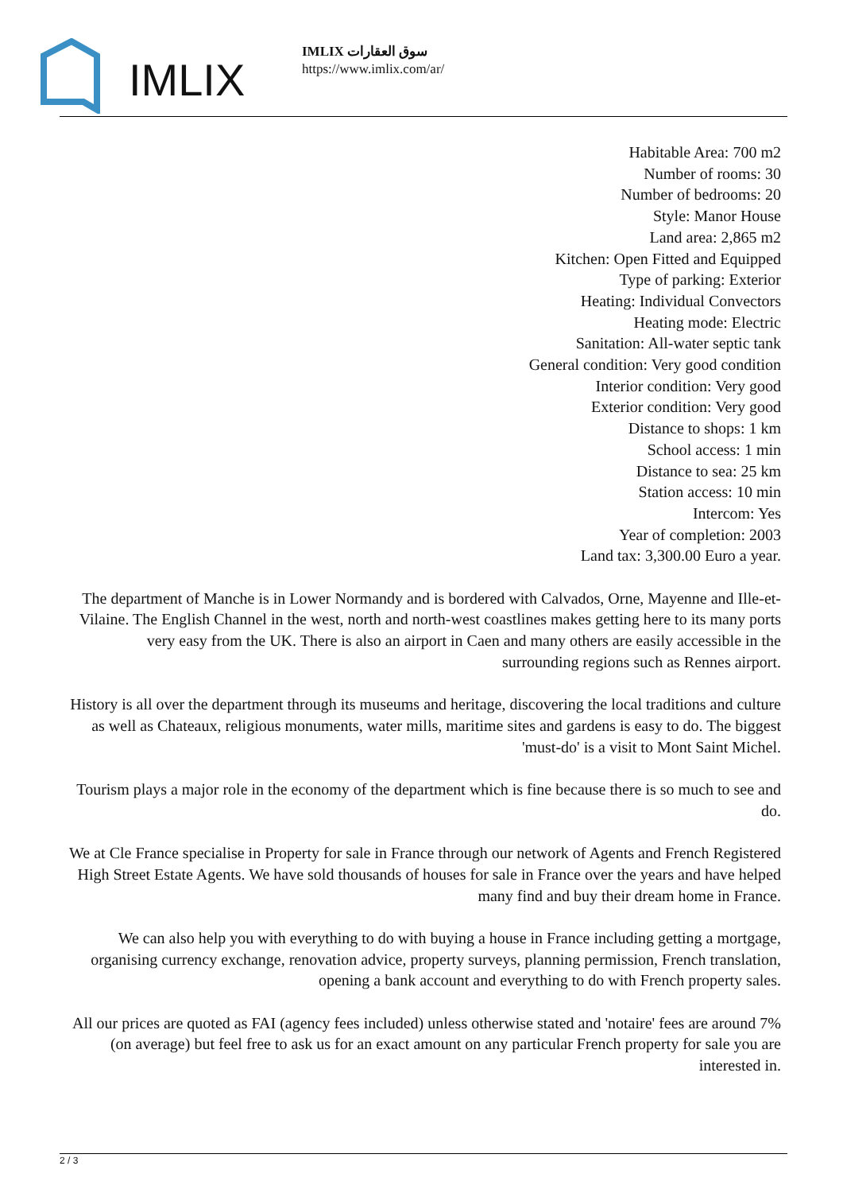IMLIX
IMLIX سوق العقارات
https://www.imlix.com/ar/
Habitable Area: 700 m2
Number of rooms: 30
Number of bedrooms: 20
Style: Manor House
Land area: 2,865 m2
Kitchen: Open Fitted and Equipped
Type of parking: Exterior
Heating: Individual Convectors
Heating mode: Electric
Sanitation: All-water septic tank
General condition: Very good condition
Interior condition: Very good
Exterior condition: Very good
Distance to shops: 1 km
School access: 1 min
Distance to sea: 25 km
Station access: 10 min
Intercom: Yes
Year of completion: 2003
Land tax: 3,300.00 Euro a year.
The department of Manche is in Lower Normandy and is bordered with Calvados, Orne, Mayenne and Ille-et-Vilaine. The English Channel in the west, north and north-west coastlines makes getting here to its many ports very easy from the UK. There is also an airport in Caen and many others are easily accessible in the surrounding regions such as Rennes airport.
History is all over the department through its museums and heritage, discovering the local traditions and culture as well as Chateaux, religious monuments, water mills, maritime sites and gardens is easy to do. The biggest 'must-do' is a visit to Mont Saint Michel.
Tourism plays a major role in the economy of the department which is fine because there is so much to see and do.
We at Cle France specialise in Property for sale in France through our network of Agents and French Registered High Street Estate Agents. We have sold thousands of houses for sale in France over the years and have helped many find and buy their dream home in France.
We can also help you with everything to do with buying a house in France including getting a mortgage, organising currency exchange, renovation advice, property surveys, planning permission, French translation, opening a bank account and everything to do with French property sales.
All our prices are quoted as FAI (agency fees included) unless otherwise stated and 'notaire' fees are around 7% (on average) but feel free to ask us for an exact amount on any particular French property for sale you are interested in.
2 / 3